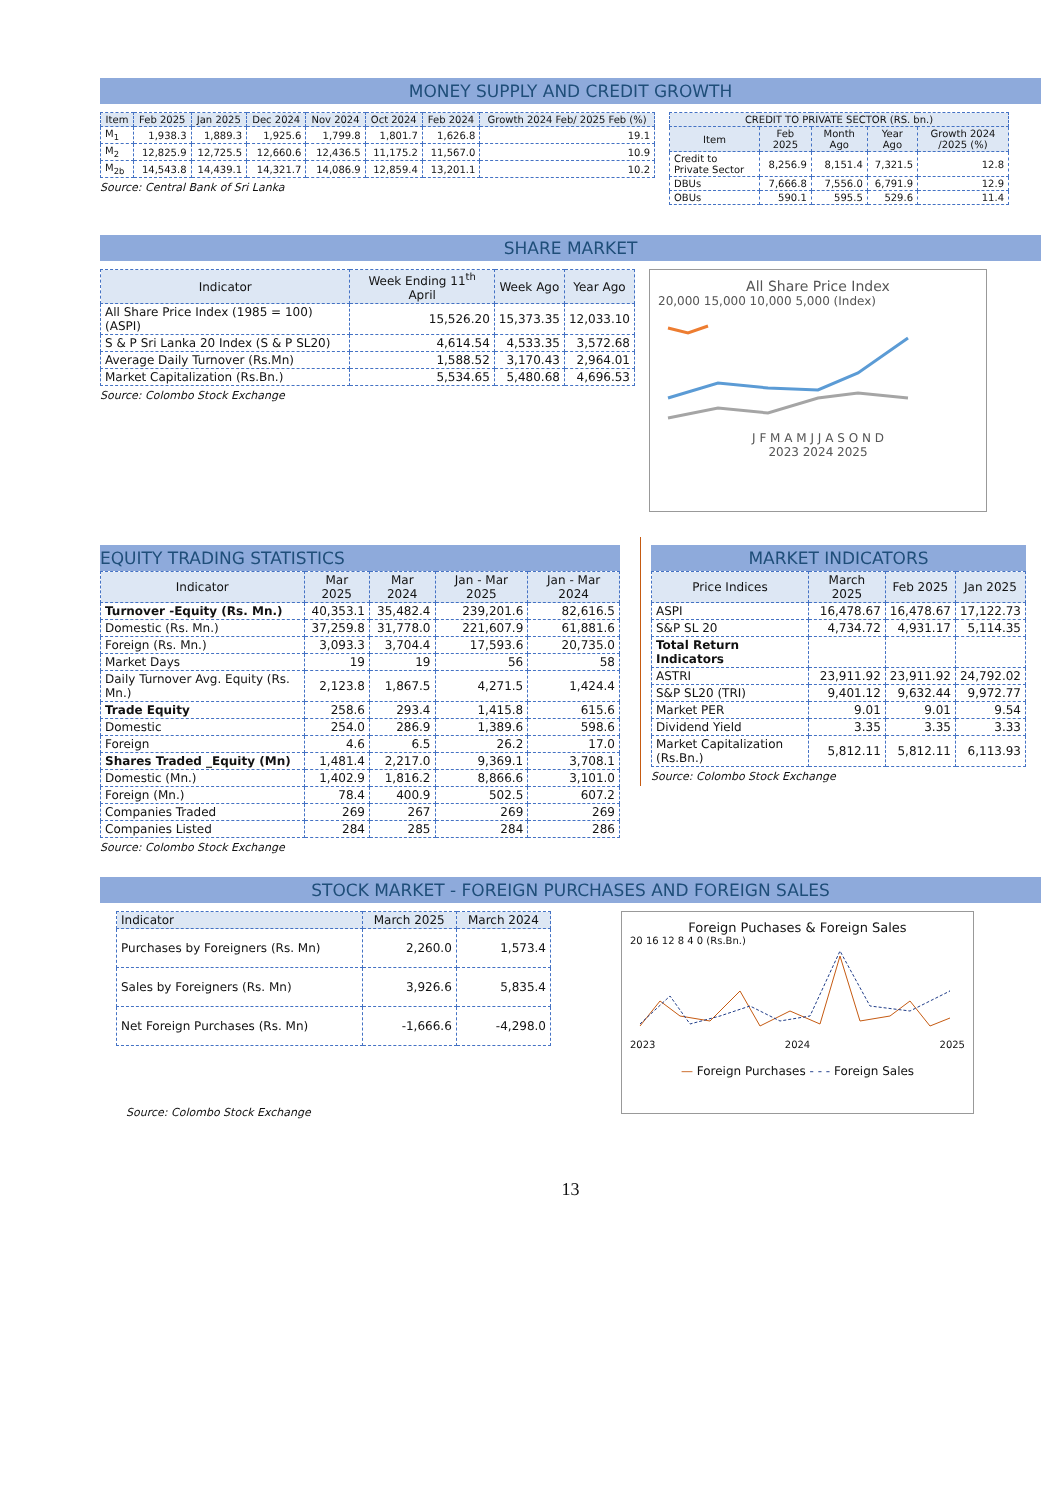MONEY SUPPLY AND CREDIT GROWTH
| Item | Feb 2025 | Jan 2025 | Dec 2024 | Nov 2024 | Oct 2024 | Feb 2024 | Growth 2024 Feb/ 2025 Feb (%) |
| --- | --- | --- | --- | --- | --- | --- | --- |
| M<sub>1</sub> | 1,938.3 | 1,889.3 | 1,925.6 | 1,799.8 | 1,801.7 | 1,626.8 | 19.1 |
| M<sub>2</sub> | 12,825.9 | 12,725.5 | 12,660.6 | 12,436.5 | 11,175.2 | 11,567.0 | 10.9 |
| M<sub>2b</sub> | 14,543.8 | 14,439.1 | 14,321.7 | 14,086.9 | 12,859.4 | 13,201.1 | 10.2 |
Source: Central Bank of Sri Lanka
| CREDIT TO PRIVATE SECTOR (RS. bn.) | | | | |
| --- | --- | --- | --- | --- |
| Item | Feb 2025 | Month Ago | Year Ago | Growth 2024 /2025 (%) |
| Credit to Private Sector | 8,256.9 | 8,151.4 | 7,321.5 | 12.8 |
| DBUs | 7,666.8 | 7,556.0 | 6,791.9 | 12.9 |
| OBUs | 590.1 | 595.5 | 529.6 | 11.4 |
SHARE MARKET
| Indicator | Week Ending 11<sup>th</sup> April | Week Ago | Year Ago |
| --- | --- | --- | --- |
| All Share Price Index (1985 = 100) (ASPI) | 15,526.20 | 15,373.35 | 12,033.10 |
| S & P Sri Lanka 20 Index (S & P SL20) | 4,614.54 | 4,533.35 | 3,572.68 |
| Average Daily Turnover (Rs.Mn) | 1,588.52 | 3,170.43 | 2,964.01 |
| Market Capitalization (Rs.Bn.) | 5,534.65 | 5,480.68 | 4,696.53 |
Source: Colombo Stock Exchange
All Share Price Index
20,000 15,000 10,000 5,000 (Index)
J F M A M J J A S O N D
2023 2024 2025
EQUITY TRADING STATISTICS
| Indicator | Mar 2025 | Mar 2024 | Jan - Mar 2025 | Jan - Mar 2024 |
| --- | --- | --- | --- | --- |
| Turnover -Equity (Rs. Mn.) | 40,353.1 | 35,482.4 | 239,201.6 | 82,616.5 |
| Domestic (Rs. Mn.) | 37,259.8 | 31,778.0 | 221,607.9 | 61,881.6 |
| Foreign (Rs. Mn.) | 3,093.3 | 3,704.4 | 17,593.6 | 20,735.0 |
| Market Days | 19 | 19 | 56 | 58 |
| Daily Turnover Avg. Equity (Rs. Mn.) | 2,123.8 | 1,867.5 | 4,271.5 | 1,424.4 |
| Trade Equity | 258.6 | 293.4 | 1,415.8 | 615.6 |
| Domestic | 254.0 | 286.9 | 1,389.6 | 598.6 |
| Foreign | 4.6 | 6.5 | 26.2 | 17.0 |
| Shares Traded _Equity (Mn) | 1,481.4 | 2,217.0 | 9,369.1 | 3,708.1 |
| Domestic (Mn.) | 1,402.9 | 1,816.2 | 8,866.6 | 3,101.0 |
| Foreign (Mn.) | 78.4 | 400.9 | 502.5 | 607.2 |
| Companies Traded | 269 | 267 | 269 | 269 |
| Companies Listed | 284 | 285 | 284 | 286 |
Source: Colombo Stock Exchange
MARKET INDICATORS
| Price Indices | March 2025 | Feb 2025 | Jan 2025 |
| --- | --- | --- | --- |
| ASPI | 16,478.67 | 16,478.67 | 17,122.73 |
| S&P SL 20 | 4,734.72 | 4,931.17 | 5,114.35 |
| Total Return Indicators | | | |
| ASTRI | 23,911.92 | 23,911.92 | 24,792.02 |
| S&P SL20 (TRI) | 9,401.12 | 9,632.44 | 9,972.77 |
| Market PER | 9.01 | 9.01 | 9.54 |
| Dividend Yield | 3.35 | 3.35 | 3.33 |
| Market Capitalization (Rs.Bn.) | 5,812.11 | 5,812.11 | 6,113.93 |
Source: Colombo Stock Exchange
STOCK MARKET - FOREIGN PURCHASES AND FOREIGN SALES
| Indicator | March 2025 | March 2024 |
| --- | --- | --- |
| Purchases by Foreigners (Rs. Mn) | 2,260.0 | 1,573.4 |
| Sales by Foreigners (Rs. Mn) | 3,926.6 | 5,835.4 |
| Net Foreign Purchases (Rs. Mn) | -1,666.6 | -4,298.0 |
Source: Colombo Stock Exchange
Foreign Puchases & Foreign Sales
20 16 12 8 4 0 (Rs.Bn.)
2023 2024 2025
— Foreign Purchases - - - Foreign Sales
13